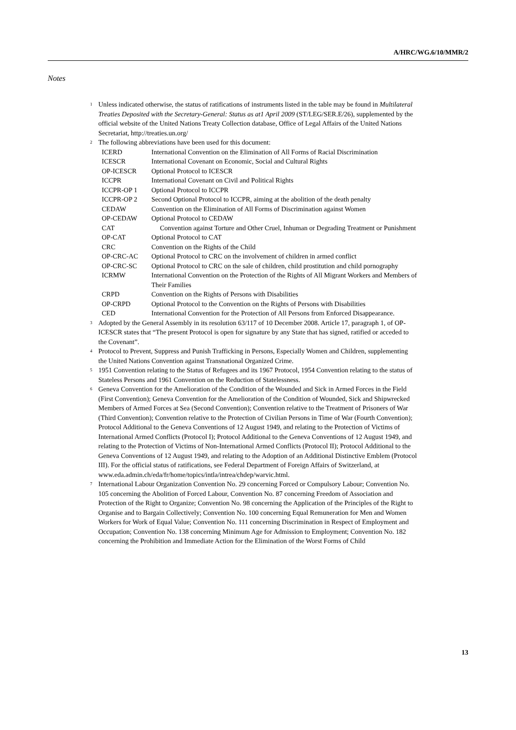A/HRC/WG.6/10/MMR/2
Notes
<sup>1</sup>
Unless indicated otherwise, the status of ratifications of instruments listed in the table may be found in Multilateral Treaties Deposited with the Secretary-General: Status as at1 April 2009 (ST/LEG/SER.E/26), supplemented by the official website of the United Nations Treaty Collection database, Office of Legal Affairs of the United Nations Secretariat, http://treaties.un.org/
<sup>2</sup>
The following abbreviations have been used for this document:
| ICERD | International Convention on the Elimination of All Forms of Racial Discrimination |
| ICESCR | International Covenant on Economic, Social and Cultural Rights |
| OP-ICESCR | Optional Protocol to ICESCR |
| ICCPR | International Covenant on Civil and Political Rights |
| ICCPR-OP 1 | Optional Protocol to ICCPR |
| ICCPR-OP 2 | Second Optional Protocol to ICCPR, aiming at the abolition of the death penalty |
| CEDAW | Convention on the Elimination of All Forms of Discrimination against Women |
| OP-CEDAW | Optional Protocol to CEDAW |
| CAT | Convention against Torture and Other Cruel, Inhuman or Degrading Treatment or Punishment |
| OP-CAT | Optional Protocol to CAT |
| CRC | Convention on the Rights of the Child |
| OP-CRC-AC | Optional Protocol to CRC on the involvement of children in armed conflict |
| OP-CRC-SC | Optional Protocol to CRC on the sale of children, child prostitution and child pornography |
| ICRMW | International Convention on the Protection of the Rights of All Migrant Workers and Members of Their Families |
| CRPD | Convention on the Rights of Persons with Disabilities |
| OP-CRPD | Optional Protocol to the Convention on the Rights of Persons with Disabilities |
| CED | International Convention for the Protection of All Persons from Enforced Disappearance. |
<sup>3</sup>
Adopted by the General Assembly in its resolution 63/117 of 10 December 2008. Article 17, paragraph 1, of OP-ICESCR states that “The present Protocol is open for signature by any State that has signed, ratified or acceded to the Covenant”.
<sup>4</sup>
Protocol to Prevent, Suppress and Punish Trafficking in Persons, Especially Women and Children, supplementing the United Nations Convention against Transnational Organized Crime.
<sup>5</sup>
1951 Convention relating to the Status of Refugees and its 1967 Protocol, 1954 Convention relating to the status of Stateless Persons and 1961 Convention on the Reduction of Statelessness.
<sup>6</sup>
Geneva Convention for the Amelioration of the Condition of the Wounded and Sick in Armed Forces in the Field (First Convention); Geneva Convention for the Amelioration of the Condition of Wounded, Sick and Shipwrecked Members of Armed Forces at Sea (Second Convention); Convention relative to the Treatment of Prisoners of War (Third Convention); Convention relative to the Protection of Civilian Persons in Time of War (Fourth Convention); Protocol Additional to the Geneva Conventions of 12 August 1949, and relating to the Protection of Victims of International Armed Conflicts (Protocol I); Protocol Additional to the Geneva Conventions of 12 August 1949, and relating to the Protection of Victims of Non-International Armed Conflicts (Protocol II); Protocol Additional to the Geneva Conventions of 12 August 1949, and relating to the Adoption of an Additional Distinctive Emblem (Protocol III). For the official status of ratifications, see Federal Department of Foreign Affairs of Switzerland, at www.eda.admin.ch/eda/fr/home/topics/intla/intrea/chdep/warvic.html.
<sup>7</sup>
International Labour Organization Convention No. 29 concerning Forced or Compulsory Labour; Convention No. 105 concerning the Abolition of Forced Labour, Convention No. 87 concerning Freedom of Association and Protection of the Right to Organize; Convention No. 98 concerning the Application of the Principles of the Right to Organise and to Bargain Collectively; Convention No. 100 concerning Equal Remuneration for Men and Women Workers for Work of Equal Value; Convention No. 111 concerning Discrimination in Respect of Employment and Occupation; Convention No. 138 concerning Minimum Age for Admission to Employment; Convention No. 182 concerning the Prohibition and Immediate Action for the Elimination of the Worst Forms of Child
13